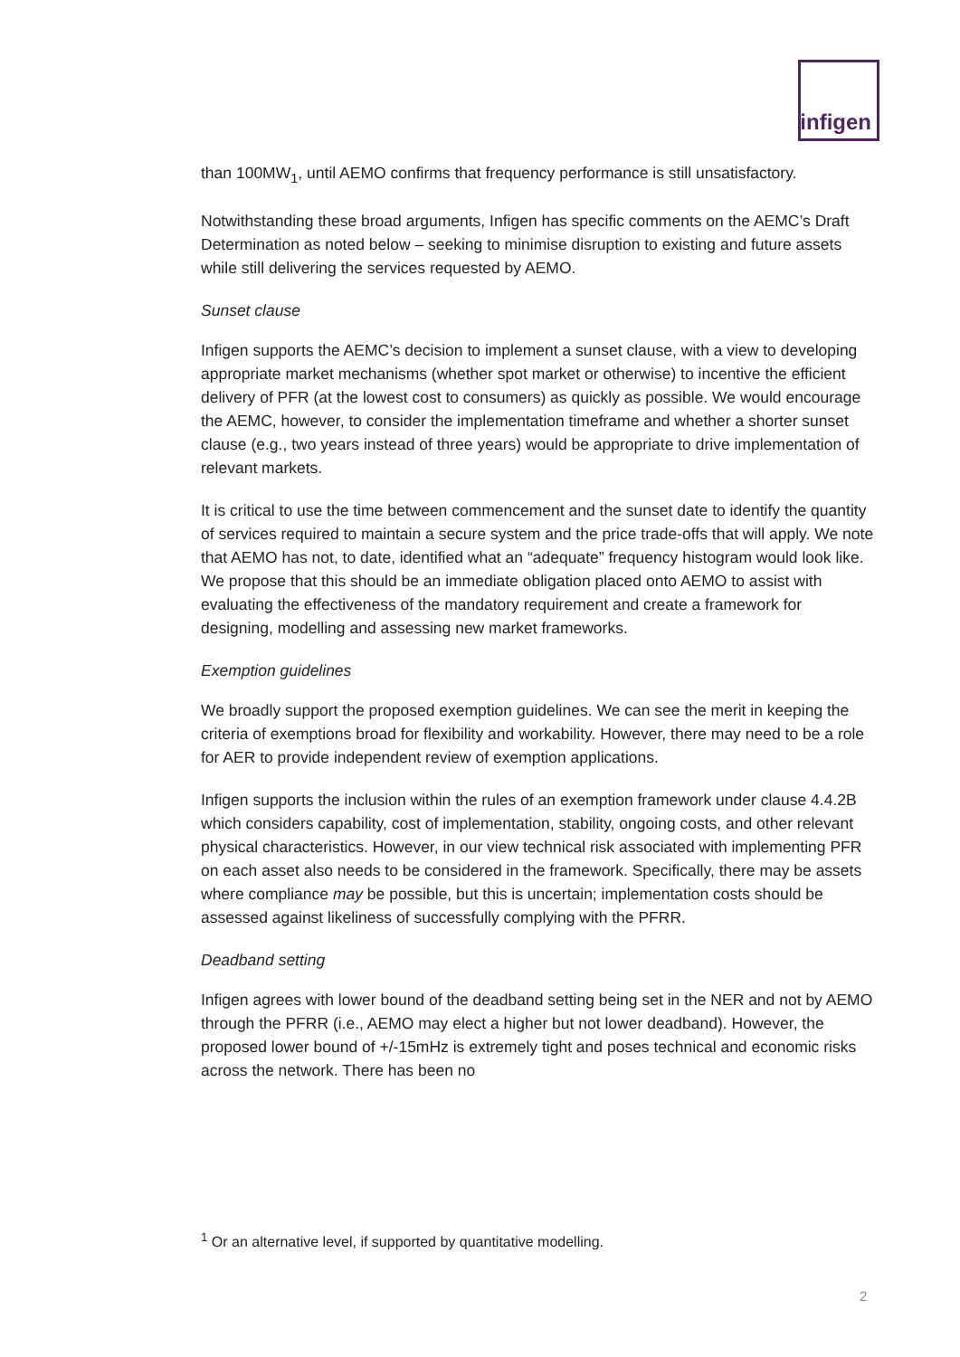infigen
than 100MW<sub>1</sub>, until AEMO confirms that frequency performance is still unsatisfactory.
Notwithstanding these broad arguments, Infigen has specific comments on the AEMC’s Draft Determination as noted below – seeking to minimise disruption to existing and future assets while still delivering the services requested by AEMO.
Sunset clause
Infigen supports the AEMC’s decision to implement a sunset clause, with a view to developing appropriate market mechanisms (whether spot market or otherwise) to incentive the efficient delivery of PFR (at the lowest cost to consumers) as quickly as possible. We would encourage the AEMC, however, to consider the implementation timeframe and whether a shorter sunset clause (e.g., two years instead of three years) would be appropriate to drive implementation of relevant markets.
It is critical to use the time between commencement and the sunset date to identify the quantity of services required to maintain a secure system and the price trade-offs that will apply. We note that AEMO has not, to date, identified what an “adequate” frequency histogram would look like. We propose that this should be an immediate obligation placed onto AEMO to assist with evaluating the effectiveness of the mandatory requirement and create a framework for designing, modelling and assessing new market frameworks.
Exemption guidelines
We broadly support the proposed exemption guidelines. We can see the merit in keeping the criteria of exemptions broad for flexibility and workability. However, there may need to be a role for AER to provide independent review of exemption applications.
Infigen supports the inclusion within the rules of an exemption framework under clause 4.4.2B which considers capability, cost of implementation, stability, ongoing costs, and other relevant physical characteristics. However, in our view technical risk associated with implementing PFR on each asset also needs to be considered in the framework. Specifically, there may be assets where compliance may be possible, but this is uncertain; implementation costs should be assessed against likeliness of successfully complying with the PFRR.
Deadband setting
Infigen agrees with lower bound of the deadband setting being set in the NER and not by AEMO through the PFRR (i.e., AEMO may elect a higher but not lower deadband). However, the proposed lower bound of +/-15mHz is extremely tight and poses technical and economic risks across the network. There has been no
<sup>1</sup> Or an alternative level, if supported by quantitative modelling.
2